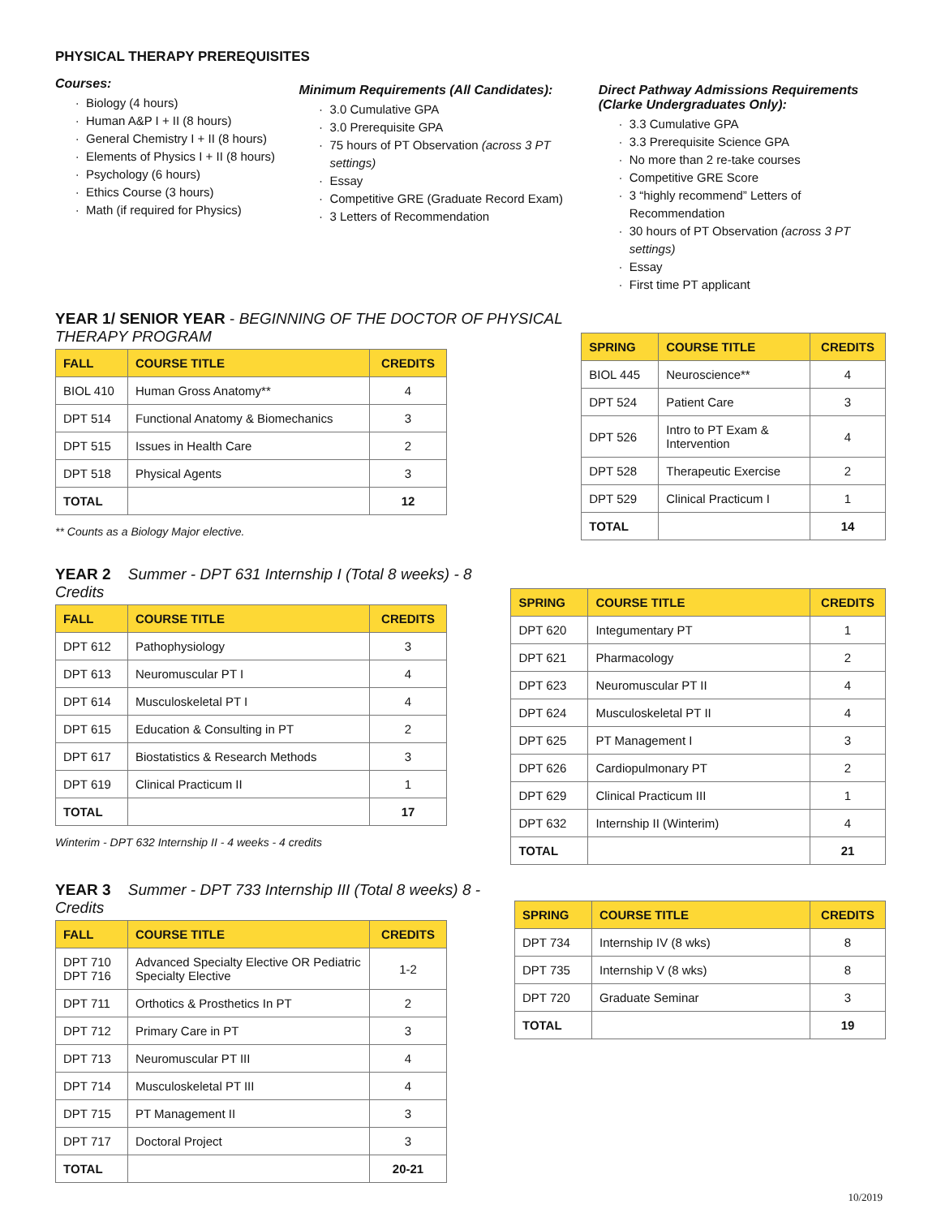PHYSICAL THERAPY PREREQUISITES
Courses:
Biology (4 hours)
Human A&P I + II (8 hours)
General Chemistry I + II (8 hours)
Elements of Physics I + II (8 hours)
Psychology (6 hours)
Ethics Course (3 hours)
Math (if required for Physics)
Minimum Requirements (All Candidates):
3.0 Cumulative GPA
3.0 Prerequisite GPA
75 hours of PT Observation (across 3 PT settings)
Essay
Competitive GRE (Graduate Record Exam)
3 Letters of Recommendation
Direct Pathway Admissions Requirements (Clarke Undergraduates Only):
3.3 Cumulative GPA
3.3 Prerequisite Science GPA
No more than 2 re-take courses
Competitive GRE Score
3 “highly recommend” Letters of Recommendation
30 hours of PT Observation (across 3 PT settings)
Essay
First time PT applicant
YEAR 1/ SENIOR YEAR - BEGINNING OF THE DOCTOR OF PHYSICAL THERAPY PROGRAM
| FALL | COURSE TITLE | CREDITS |
| --- | --- | --- |
| BIOL 410 | Human Gross Anatomy** | 4 |
| DPT 514 | Functional Anatomy & Biomechanics | 3 |
| DPT 515 | Issues in Health Care | 2 |
| DPT 518 | Physical Agents | 3 |
| TOTAL | | 12 |
** Counts as a Biology Major elective.
| SPRING | COURSE TITLE | CREDITS |
| --- | --- | --- |
| BIOL 445 | Neuroscience** | 4 |
| DPT 524 | Patient Care | 3 |
| DPT 526 | Intro to PT Exam & Intervention | 4 |
| DPT 528 | Therapeutic Exercise | 2 |
| DPT 529 | Clinical Practicum I | 1 |
| TOTAL | | 14 |
YEAR 2 Summer - DPT 631 Internship I (Total 8 weeks) - 8 Credits
| FALL | COURSE TITLE | CREDITS |
| --- | --- | --- |
| DPT 612 | Pathophysiology | 3 |
| DPT 613 | Neuromuscular PT I | 4 |
| DPT 614 | Musculoskeletal PT I | 4 |
| DPT 615 | Education & Consulting in PT | 2 |
| DPT 617 | Biostatistics & Research Methods | 3 |
| DPT 619 | Clinical Practicum II | 1 |
| TOTAL | | 17 |
Winterim - DPT 632 Internship II - 4 weeks - 4 credits
| SPRING | COURSE TITLE | CREDITS |
| --- | --- | --- |
| DPT 620 | Integumentary PT | 1 |
| DPT 621 | Pharmacology | 2 |
| DPT 623 | Neuromuscular PT II | 4 |
| DPT 624 | Musculoskeletal PT II | 4 |
| DPT 625 | PT Management I | 3 |
| DPT 626 | Cardiopulmonary PT | 2 |
| DPT 629 | Clinical Practicum III | 1 |
| DPT 632 | Internship II (Winterim) | 4 |
| TOTAL | | 21 |
YEAR 3 Summer - DPT 733 Internship III (Total 8 weeks) 8 - Credits
| FALL | COURSE TITLE | CREDITS |
| --- | --- | --- |
| DPT 710 DPT 716 | Advanced Specialty Elective OR Pediatric Specialty Elective | 1-2 |
| DPT 711 | Orthotics & Prosthetics In PT | 2 |
| DPT 712 | Primary Care in PT | 3 |
| DPT 713 | Neuromuscular PT III | 4 |
| DPT 714 | Musculoskeletal PT III | 4 |
| DPT 715 | PT Management II | 3 |
| DPT 717 | Doctoral Project | 3 |
| TOTAL | | 20-21 |
| SPRING | COURSE TITLE | CREDITS |
| --- | --- | --- |
| DPT 734 | Internship IV (8 wks) | 8 |
| DPT 735 | Internship V (8 wks) | 8 |
| DPT 720 | Graduate Seminar | 3 |
| TOTAL | | 19 |
10/2019